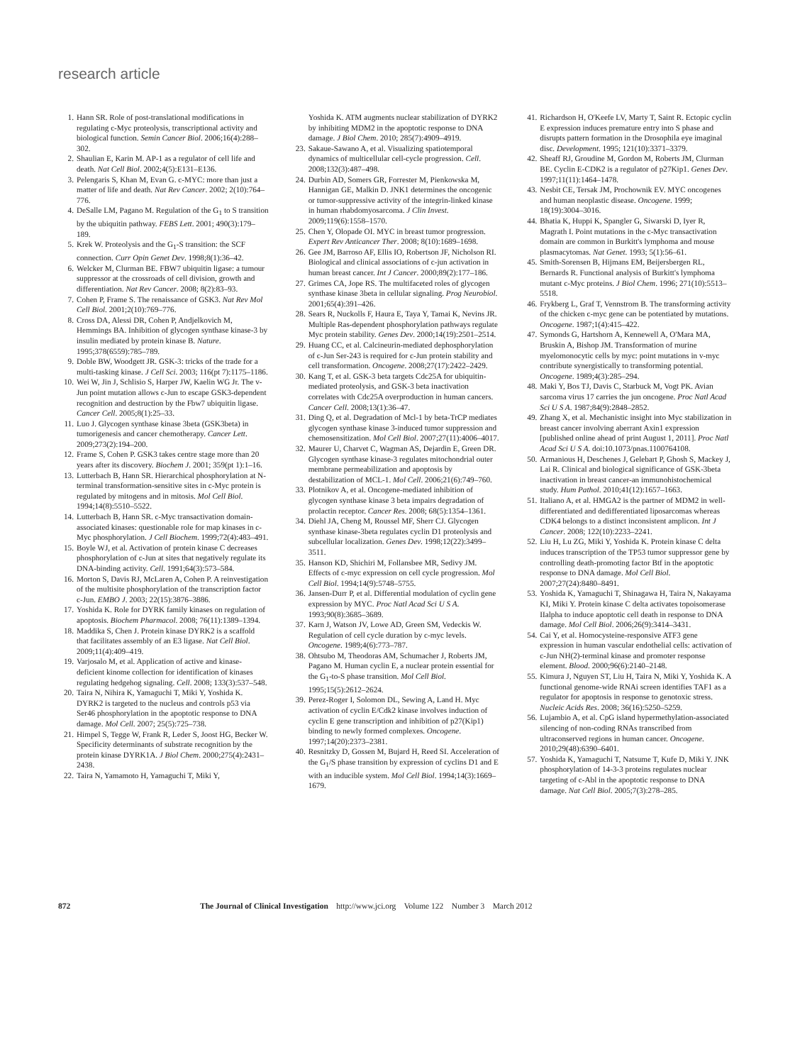research article
1. Hann SR. Role of post-translational modifications in regulating c-Myc proteolysis, transcriptional activity and biological function. Semin Cancer Biol. 2006;16(4):288–302.
2. Shaulian E, Karin M. AP-1 as a regulator of cell life and death. Nat Cell Biol. 2002;4(5):E131–E136.
3. Pelengaris S, Khan M, Evan G. c-MYC: more than just a matter of life and death. Nat Rev Cancer. 2002; 2(10):764–776.
4. DeSalle LM, Pagano M. Regulation of the G<sub>1</sub> to S transition by the ubiquitin pathway. FEBS Lett. 2001; 490(3):179–189.
5. Krek W. Proteolysis and the G<sub>1</sub>-S transition: the SCF connection. Curr Opin Genet Dev. 1998;8(1):36–42.
6. Welcker M, Clurman BE. FBW7 ubiquitin ligase: a tumour suppressor at the crossroads of cell division, growth and differentiation. Nat Rev Cancer. 2008; 8(2):83–93.
7. Cohen P, Frame S. The renaissance of GSK3. Nat Rev Mol Cell Biol. 2001;2(10):769–776.
8. Cross DA, Alessi DR, Cohen P, Andjelkovich M, Hemmings BA. Inhibition of glycogen synthase kinase-3 by insulin mediated by protein kinase B. Nature. 1995;378(6559):785–789.
9. Doble BW, Woodgett JR. GSK-3: tricks of the trade for a multi-tasking kinase. J Cell Sci. 2003; 116(pt 7):1175–1186.
10. Wei W, Jin J, Schlisio S, Harper JW, Kaelin WG Jr. The v-Jun point mutation allows c-Jun to escape GSK3-dependent recognition and destruction by the Fbw7 ubiquitin ligase. Cancer Cell. 2005;8(1):25–33.
11. Luo J. Glycogen synthase kinase 3beta (GSK3beta) in tumorigenesis and cancer chemotherapy. Cancer Lett. 2009;273(2):194–200.
12. Frame S, Cohen P. GSK3 takes centre stage more than 20 years after its discovery. Biochem J. 2001; 359(pt 1):1–16.
13. Lutterbach B, Hann SR. Hierarchical phosphorylation at N-terminal transformation-sensitive sites in c-Myc protein is regulated by mitogens and in mitosis. Mol Cell Biol. 1994;14(8):5510–5522.
14. Lutterbach B, Hann SR. c-Myc transactivation domain-associated kinases: questionable role for map kinases in c-Myc phosphorylation. J Cell Biochem. 1999;72(4):483–491.
15. Boyle WJ, et al. Activation of protein kinase C decreases phosphorylation of c-Jun at sites that negatively regulate its DNA-binding activity. Cell. 1991;64(3):573–584.
16. Morton S, Davis RJ, McLaren A, Cohen P. A reinvestigation of the multisite phosphorylation of the transcription factor c-Jun. EMBO J. 2003; 22(15):3876–3886.
17. Yoshida K. Role for DYRK family kinases on regulation of apoptosis. Biochem Pharmacol. 2008; 76(11):1389–1394.
18. Maddika S, Chen J. Protein kinase DYRK2 is a scaffold that facilitates assembly of an E3 ligase. Nat Cell Biol. 2009;11(4):409–419.
19. Varjosalo M, et al. Application of active and kinase-deficient kinome collection for identification of kinases regulating hedgehog signaling. Cell. 2008; 133(3):537–548.
20. Taira N, Nihira K, Yamaguchi T, Miki Y, Yoshida K. DYRK2 is targeted to the nucleus and controls p53 via Ser46 phosphorylation in the apoptotic response to DNA damage. Mol Cell. 2007; 25(5):725–738.
21. Himpel S, Tegge W, Frank R, Leder S, Joost HG, Becker W. Specificity determinants of substrate recognition by the protein kinase DYRK1A. J Biol Chem. 2000;275(4):2431–2438.
22. Taira N, Yamamoto H, Yamaguchi T, Miki Y,
Yoshida K. ATM augments nuclear stabilization of DYRK2 by inhibiting MDM2 in the apoptotic response to DNA damage. J Biol Chem. 2010; 285(7):4909–4919.
23. Sakaue-Sawano A, et al. Visualizing spatiotemporal dynamics of multicellular cell-cycle progression. Cell. 2008;132(3):487–498.
24. Durbin AD, Somers GR, Forrester M, Pienkowska M, Hannigan GE, Malkin D. JNK1 determines the oncogenic or tumor-suppressive activity of the integrin-linked kinase in human rhabdomyosarcoma. J Clin Invest. 2009;119(6):1558–1570.
25. Chen Y, Olopade OI. MYC in breast tumor progression. Expert Rev Anticancer Ther. 2008; 8(10):1689–1698.
26. Gee JM, Barroso AF, Ellis IO, Robertson JF, Nicholson RI. Biological and clinical associations of c-jun activation in human breast cancer. Int J Cancer. 2000;89(2):177–186.
27. Grimes CA, Jope RS. The multifaceted roles of glycogen synthase kinase 3beta in cellular signaling. Prog Neurobiol. 2001;65(4):391–426.
28. Sears R, Nuckolls F, Haura E, Taya Y, Tamai K, Nevins JR. Multiple Ras-dependent phosphorylation pathways regulate Myc protein stability. Genes Dev. 2000;14(19):2501–2514.
29. Huang CC, et al. Calcineurin-mediated dephosphorylation of c-Jun Ser-243 is required for c-Jun protein stability and cell transformation. Oncogene. 2008;27(17):2422–2429.
30. Kang T, et al. GSK-3 beta targets Cdc25A for ubiquitin-mediated proteolysis, and GSK-3 beta inactivation correlates with Cdc25A overproduction in human cancers. Cancer Cell. 2008;13(1):36–47.
31. Ding Q, et al. Degradation of Mcl-1 by beta-TrCP mediates glycogen synthase kinase 3-induced tumor suppression and chemosensitization. Mol Cell Biol. 2007;27(11):4006–4017.
32. Maurer U, Charvet C, Wagman AS, Dejardin E, Green DR. Glycogen synthase kinase-3 regulates mitochondrial outer membrane permeabilization and apoptosis by destabilization of MCL-1. Mol Cell. 2006;21(6):749–760.
33. Plotnikov A, et al. Oncogene-mediated inhibition of glycogen synthase kinase 3 beta impairs degradation of prolactin receptor. Cancer Res. 2008; 68(5):1354–1361.
34. Diehl JA, Cheng M, Roussel MF, Sherr CJ. Glycogen synthase kinase-3beta regulates cyclin D1 proteolysis and subcellular localization. Genes Dev. 1998;12(22):3499–3511.
35. Hanson KD, Shichiri M, Follansbee MR, Sedivy JM. Effects of c-myc expression on cell cycle progression. Mol Cell Biol. 1994;14(9):5748–5755.
36. Jansen-Durr P, et al. Differential modulation of cyclin gene expression by MYC. Proc Natl Acad Sci U S A. 1993;90(8):3685–3689.
37. Karn J, Watson JV, Lowe AD, Green SM, Vedeckis W. Regulation of cell cycle duration by c-myc levels. Oncogene. 1989;4(6):773–787.
38. Ohtsubo M, Theodoras AM, Schumacher J, Roberts JM, Pagano M. Human cyclin E, a nuclear protein essential for the G<sub>1</sub>-to-S phase transition. Mol Cell Biol. 1995;15(5):2612–2624.
39. Perez-Roger I, Solomon DL, Sewing A, Land H. Myc activation of cyclin E/Cdk2 kinase involves induction of cyclin E gene transcription and inhibition of p27(Kip1) binding to newly formed complexes. Oncogene. 1997;14(20):2373–2381.
40. Resnitzky D, Gossen M, Bujard H, Reed SI. Acceleration of the G<sub>1</sub>/S phase transition by expression of cyclins D1 and E with an inducible system. Mol Cell Biol. 1994;14(3):1669–1679.
41. Richardson H, O'Keefe LV, Marty T, Saint R. Ectopic cyclin E expression induces premature entry into S phase and disrupts pattern formation in the Drosophila eye imaginal disc. Development. 1995; 121(10):3371–3379.
42. Sheaff RJ, Groudine M, Gordon M, Roberts JM, Clurman BE. Cyclin E-CDK2 is a regulator of p27Kip1. Genes Dev. 1997;11(11):1464–1478.
43. Nesbit CE, Tersak JM, Prochownik EV. MYC oncogenes and human neoplastic disease. Oncogene. 1999; 18(19):3004–3016.
44. Bhatia K, Huppi K, Spangler G, Siwarski D, Iyer R, Magrath I. Point mutations in the c-Myc transactivation domain are common in Burkitt's lymphoma and mouse plasmacytomas. Nat Genet. 1993; 5(1):56–61.
45. Smith-Sorensen B, Hijmans EM, Beijersbergen RL, Bernards R. Functional analysis of Burkitt's lymphoma mutant c-Myc proteins. J Biol Chem. 1996; 271(10):5513–5518.
46. Frykberg L, Graf T, Vennstrom B. The transforming activity of the chicken c-myc gene can be potentiated by mutations. Oncogene. 1987;1(4):415–422.
47. Symonds G, Hartshorn A, Kennewell A, O'Mara MA, Bruskin A, Bishop JM. Transformation of murine myelomonocytic cells by myc: point mutations in v-myc contribute synergistically to transforming potential. Oncogene. 1989;4(3):285–294.
48. Maki Y, Bos TJ, Davis C, Starbuck M, Vogt PK. Avian sarcoma virus 17 carries the jun oncogene. Proc Natl Acad Sci U S A. 1987;84(9):2848–2852.
49. Zhang X, et al. Mechanistic insight into Myc stabilization in breast cancer involving aberrant Axin1 expression [published online ahead of print August 1, 2011]. Proc Natl Acad Sci U S A. doi:10.1073/pnas.1100764108.
50. Armanious H, Deschenes J, Gelebart P, Ghosh S, Mackey J, Lai R. Clinical and biological significance of GSK-3beta inactivation in breast cancer-an immunohistochemical study. Hum Pathol. 2010;41(12):1657–1663.
51. Italiano A, et al. HMGA2 is the partner of MDM2 in well-differentiated and dedifferentiated liposarcomas whereas CDK4 belongs to a distinct inconsistent amplicon. Int J Cancer. 2008; 122(10):2233–2241.
52. Liu H, Lu ZG, Miki Y, Yoshida K. Protein kinase C delta induces transcription of the TP53 tumor suppressor gene by controlling death-promoting factor Btf in the apoptotic response to DNA damage. Mol Cell Biol. 2007;27(24):8480–8491.
53. Yoshida K, Yamaguchi T, Shinagawa H, Taira N, Nakayama KI, Miki Y. Protein kinase C delta activates topoisomerase IIalpha to induce apoptotic cell death in response to DNA damage. Mol Cell Biol. 2006;26(9):3414–3431.
54. Cai Y, et al. Homocysteine-responsive ATF3 gene expression in human vascular endothelial cells: activation of c-Jun NH(2)-terminal kinase and promoter response element. Blood. 2000;96(6):2140–2148.
55. Kimura J, Nguyen ST, Liu H, Taira N, Miki Y, Yoshida K. A functional genome-wide RNAi screen identifies TAF1 as a regulator for apoptosis in response to genotoxic stress. Nucleic Acids Res. 2008; 36(16):5250–5259.
56. Lujambio A, et al. CpG island hypermethylation-associated silencing of non-coding RNAs transcribed from ultraconserved regions in human cancer. Oncogene. 2010;29(48):6390–6401.
57. Yoshida K, Yamaguchi T, Natsume T, Kufe D, Miki Y. JNK phosphorylation of 14-3-3 proteins regulates nuclear targeting of c-Abl in the apoptotic response to DNA damage. Nat Cell Biol. 2005;7(3):278–285.
872 The Journal of Clinical Investigation http://www.jci.org Volume 122 Number 3 March 2012